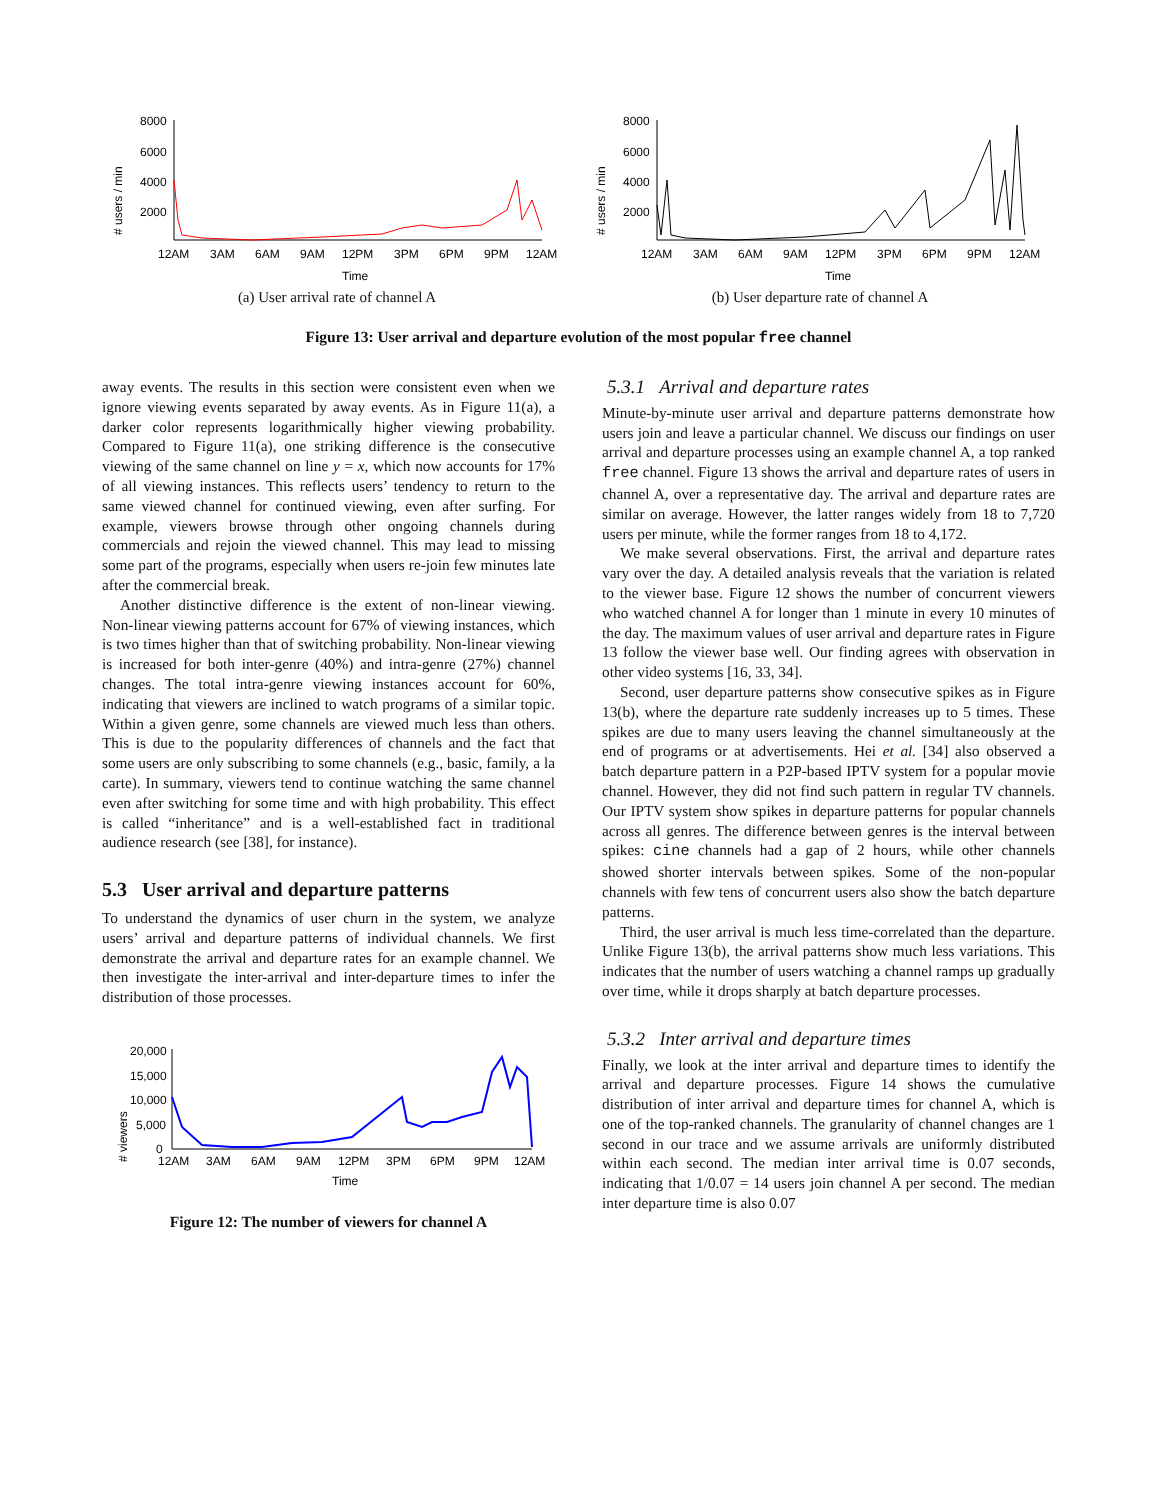# users / min
8000
6000
4000
2000
12AM
3AM
6AM
9AM
12PM
3PM
6PM
9PM
12AM
Time
(a) User arrival rate of channel A
# users / min
8000
6000
4000
2000
12AM
3AM
6AM
9AM
12PM
3PM
6PM
9PM
12AM
Time
(b) User departure rate of channel A
Figure 13: User arrival and departure evolution of the most popular free channel
away events. The results in this section were consistent even when we ignore viewing events separated by away events. As in Figure 11(a), a darker color represents logarithmically higher viewing probability. Compared to Figure 11(a), one striking difference is the consecutive viewing of the same channel on line y = x, which now accounts for 17% of all viewing instances. This reflects users’ tendency to return to the same viewed channel for continued viewing, even after surfing. For example, viewers browse through other ongoing channels during commercials and rejoin the viewed channel. This may lead to missing some part of the programs, especially when users re-join few minutes late after the commercial break.
Another distinctive difference is the extent of non-linear viewing. Non-linear viewing patterns account for 67% of viewing instances, which is two times higher than that of switching probability. Non-linear viewing is increased for both inter-genre (40%) and intra-genre (27%) channel changes. The total intra-genre viewing instances account for 60%, indicating that viewers are inclined to watch programs of a similar topic. Within a given genre, some channels are viewed much less than others. This is due to the popularity differences of channels and the fact that some users are only subscribing to some channels (e.g., basic, family, a la carte). In summary, viewers tend to continue watching the same channel even after switching for some time and with high probability. This effect is called “inheritance” and is a well-established fact in traditional audience research (see [38], for instance).
5.3 User arrival and departure patterns
To understand the dynamics of user churn in the system, we analyze users’ arrival and departure patterns of individual channels. We first demonstrate the arrival and departure rates for an example channel. We then investigate the inter-arrival and inter-departure times to infer the distribution of those processes.
# viewers
20,000
15,000
10,000
5,000
0
12AM
3AM
6AM
9AM
12PM
3PM
6PM
9PM
12AM
Time
Figure 12: The number of viewers for channel A
5.3.1 Arrival and departure rates
Minute-by-minute user arrival and departure patterns demonstrate how users join and leave a particular channel. We discuss our findings on user arrival and departure processes using an example channel A, a top ranked free channel. Figure 13 shows the arrival and departure rates of users in channel A, over a representative day. The arrival and departure rates are similar on average. However, the latter ranges widely from 18 to 7,720 users per minute, while the former ranges from 18 to 4,172.
We make several observations. First, the arrival and departure rates vary over the day. A detailed analysis reveals that the variation is related to the viewer base. Figure 12 shows the number of concurrent viewers who watched channel A for longer than 1 minute in every 10 minutes of the day. The maximum values of user arrival and departure rates in Figure 13 follow the viewer base well. Our finding agrees with observation in other video systems [16, 33, 34].
Second, user departure patterns show consecutive spikes as in Figure 13(b), where the departure rate suddenly increases up to 5 times. These spikes are due to many users leaving the channel simultaneously at the end of programs or at advertisements. Hei et al. [34] also observed a batch departure pattern in a P2P-based IPTV system for a popular movie channel. However, they did not find such pattern in regular TV channels. Our IPTV system show spikes in departure patterns for popular channels across all genres. The difference between genres is the interval between spikes: cine channels had a gap of 2 hours, while other channels showed shorter intervals between spikes. Some of the non-popular channels with few tens of concurrent users also show the batch departure patterns.
Third, the user arrival is much less time-correlated than the departure. Unlike Figure 13(b), the arrival patterns show much less variations. This indicates that the number of users watching a channel ramps up gradually over time, while it drops sharply at batch departure processes.
5.3.2 Inter arrival and departure times
Finally, we look at the inter arrival and departure times to identify the arrival and departure processes. Figure 14 shows the cumulative distribution of inter arrival and departure times for channel A, which is one of the top-ranked channels. The granularity of channel changes are 1 second in our trace and we assume arrivals are uniformly distributed within each second. The median inter arrival time is 0.07 seconds, indicating that 1/0.07 = 14 users join channel A per second. The median inter departure time is also 0.07